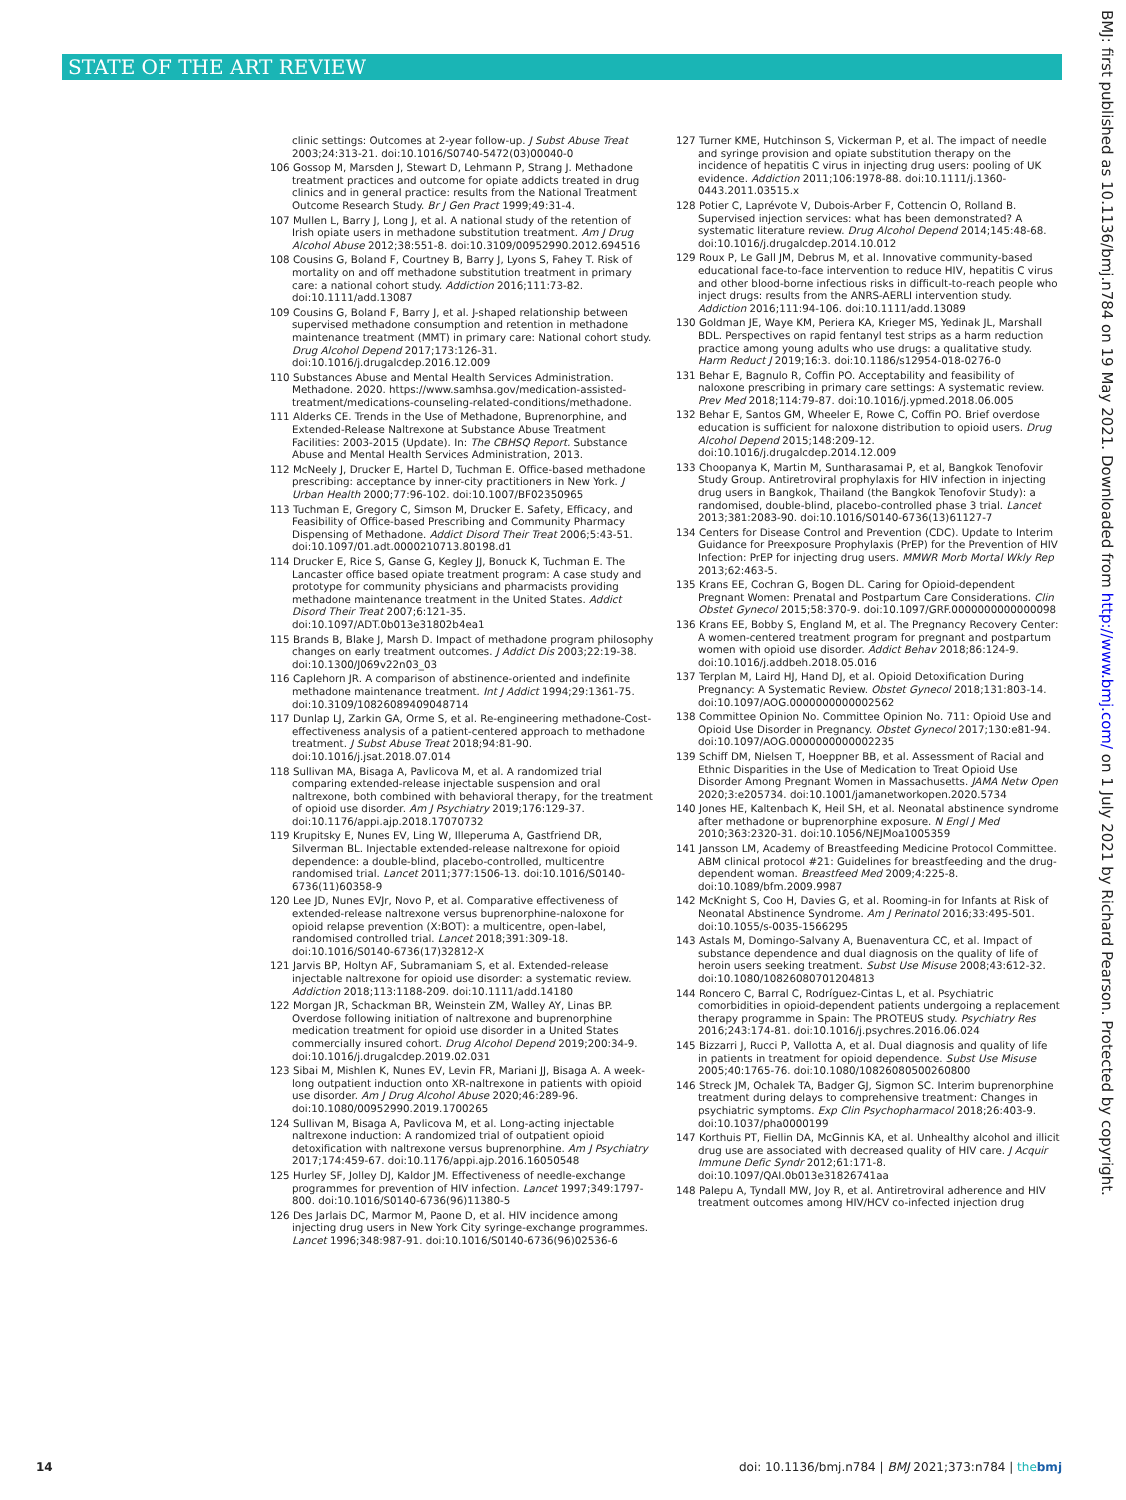STATE OF THE ART REVIEW
BMJ: first published as 10.1136/bmj.n784 on 19 May 2021. Downloaded from http://www.bmj.com/ on 1 July 2021 by Richard Pearson. Protected by copyright.
clinic settings: Outcomes at 2-year follow-up. J Subst Abuse Treat 2003;24:313-21. doi:10.1016/S0740-5472(03)00040-0
106 Gossop M, Marsden J, Stewart D, Lehmann P, Strang J. Methadone treatment practices and outcome for opiate addicts treated in drug clinics and in general practice: results from the National Treatment Outcome Research Study. Br J Gen Pract 1999;49:31-4.
107 Mullen L, Barry J, Long J, et al. A national study of the retention of Irish opiate users in methadone substitution treatment. Am J Drug Alcohol Abuse 2012;38:551-8. doi:10.3109/00952990.2012.694516
108 Cousins G, Boland F, Courtney B, Barry J, Lyons S, Fahey T. Risk of mortality on and off methadone substitution treatment in primary care: a national cohort study. Addiction 2016;111:73-82. doi:10.1111/add.13087
109 Cousins G, Boland F, Barry J, et al. J-shaped relationship between supervised methadone consumption and retention in methadone maintenance treatment (MMT) in primary care: National cohort study. Drug Alcohol Depend 2017;173:126-31. doi:10.1016/j.drugalcdep.2016.12.009
110 Substances Abuse and Mental Health Services Administration. Methadone. 2020. https://www.samhsa.gov/medication-assisted-treatment/medications-counseling-related-conditions/methadone.
111 Alderks CE. Trends in the Use of Methadone, Buprenorphine, and Extended-Release Naltrexone at Substance Abuse Treatment Facilities: 2003-2015 (Update). In: The CBHSQ Report. Substance Abuse and Mental Health Services Administration, 2013.
112 McNeely J, Drucker E, Hartel D, Tuchman E. Office-based methadone prescribing: acceptance by inner-city practitioners in New York. J Urban Health 2000;77:96-102. doi:10.1007/BF02350965
113 Tuchman E, Gregory C, Simson M, Drucker E. Safety, Efficacy, and Feasibility of Office-based Prescribing and Community Pharmacy Dispensing of Methadone. Addict Disord Their Treat 2006;5:43-51. doi:10.1097/01.adt.0000210713.80198.d1
114 Drucker E, Rice S, Ganse G, Kegley JJ, Bonuck K, Tuchman E. The Lancaster office based opiate treatment program: A case study and prototype for community physicians and pharmacists providing methadone maintenance treatment in the United States. Addict Disord Their Treat 2007;6:121-35. doi:10.1097/ADT.0b013e31802b4ea1
115 Brands B, Blake J, Marsh D. Impact of methadone program philosophy changes on early treatment outcomes. J Addict Dis 2003;22:19-38. doi:10.1300/J069v22n03_03
116 Caplehorn JR. A comparison of abstinence-oriented and indefinite methadone maintenance treatment. Int J Addict 1994;29:1361-75. doi:10.3109/10826089409048714
117 Dunlap LJ, Zarkin GA, Orme S, et al. Re-engineering methadone-Cost-effectiveness analysis of a patient-centered approach to methadone treatment. J Subst Abuse Treat 2018;94:81-90. doi:10.1016/j.jsat.2018.07.014
118 Sullivan MA, Bisaga A, Pavlicova M, et al. A randomized trial comparing extended-release injectable suspension and oral naltrexone, both combined with behavioral therapy, for the treatment of opioid use disorder. Am J Psychiatry 2019;176:129-37. doi:10.1176/appi.ajp.2018.17070732
119 Krupitsky E, Nunes EV, Ling W, Illeperuma A, Gastfriend DR, Silverman BL. Injectable extended-release naltrexone for opioid dependence: a double-blind, placebo-controlled, multicentre randomised trial. Lancet 2011;377:1506-13. doi:10.1016/S0140-6736(11)60358-9
120 Lee JD, Nunes EVJr, Novo P, et al. Comparative effectiveness of extended-release naltrexone versus buprenorphine-naloxone for opioid relapse prevention (X:BOT): a multicentre, open-label, randomised controlled trial. Lancet 2018;391:309-18. doi:10.1016/S0140-6736(17)32812-X
121 Jarvis BP, Holtyn AF, Subramaniam S, et al. Extended-release injectable naltrexone for opioid use disorder: a systematic review. Addiction 2018;113:1188-209. doi:10.1111/add.14180
122 Morgan JR, Schackman BR, Weinstein ZM, Walley AY, Linas BP. Overdose following initiation of naltrexone and buprenorphine medication treatment for opioid use disorder in a United States commercially insured cohort. Drug Alcohol Depend 2019;200:34-9. doi:10.1016/j.drugalcdep.2019.02.031
123 Sibai M, Mishlen K, Nunes EV, Levin FR, Mariani JJ, Bisaga A. A week-long outpatient induction onto XR-naltrexone in patients with opioid use disorder. Am J Drug Alcohol Abuse 2020;46:289-96. doi:10.1080/00952990.2019.1700265
124 Sullivan M, Bisaga A, Pavlicova M, et al. Long-acting injectable naltrexone induction: A randomized trial of outpatient opioid detoxification with naltrexone versus buprenorphine. Am J Psychiatry 2017;174:459-67. doi:10.1176/appi.ajp.2016.16050548
125 Hurley SF, Jolley DJ, Kaldor JM. Effectiveness of needle-exchange programmes for prevention of HIV infection. Lancet 1997;349:1797-800. doi:10.1016/S0140-6736(96)11380-5
126 Des Jarlais DC, Marmor M, Paone D, et al. HIV incidence among injecting drug users in New York City syringe-exchange programmes. Lancet 1996;348:987-91. doi:10.1016/S0140-6736(96)02536-6
127 Turner KME, Hutchinson S, Vickerman P, et al. The impact of needle and syringe provision and opiate substitution therapy on the incidence of hepatitis C virus in injecting drug users: pooling of UK evidence. Addiction 2011;106:1978-88. doi:10.1111/j.1360-0443.2011.03515.x
128 Potier C, Laprévote V, Dubois-Arber F, Cottencin O, Rolland B. Supervised injection services: what has been demonstrated? A systematic literature review. Drug Alcohol Depend 2014;145:48-68. doi:10.1016/j.drugalcdep.2014.10.012
129 Roux P, Le Gall JM, Debrus M, et al. Innovative community-based educational face-to-face intervention to reduce HIV, hepatitis C virus and other blood-borne infectious risks in difficult-to-reach people who inject drugs: results from the ANRS-AERLI intervention study. Addiction 2016;111:94-106. doi:10.1111/add.13089
130 Goldman JE, Waye KM, Periera KA, Krieger MS, Yedinak JL, Marshall BDL. Perspectives on rapid fentanyl test strips as a harm reduction practice among young adults who use drugs: a qualitative study. Harm Reduct J 2019;16:3. doi:10.1186/s12954-018-0276-0
131 Behar E, Bagnulo R, Coffin PO. Acceptability and feasibility of naloxone prescribing in primary care settings: A systematic review. Prev Med 2018;114:79-87. doi:10.1016/j.ypmed.2018.06.005
132 Behar E, Santos GM, Wheeler E, Rowe C, Coffin PO. Brief overdose education is sufficient for naloxone distribution to opioid users. Drug Alcohol Depend 2015;148:209-12. doi:10.1016/j.drugalcdep.2014.12.009
133 Choopanya K, Martin M, Suntharasamai P, et al, Bangkok Tenofovir Study Group. Antiretroviral prophylaxis for HIV infection in injecting drug users in Bangkok, Thailand (the Bangkok Tenofovir Study): a randomised, double-blind, placebo-controlled phase 3 trial. Lancet 2013;381:2083-90. doi:10.1016/S0140-6736(13)61127-7
134 Centers for Disease Control and Prevention (CDC). Update to Interim Guidance for Preexposure Prophylaxis (PrEP) for the Prevention of HIV Infection: PrEP for injecting drug users. MMWR Morb Mortal Wkly Rep 2013;62:463-5.
135 Krans EE, Cochran G, Bogen DL. Caring for Opioid-dependent Pregnant Women: Prenatal and Postpartum Care Considerations. Clin Obstet Gynecol 2015;58:370-9. doi:10.1097/GRF.0000000000000098
136 Krans EE, Bobby S, England M, et al. The Pregnancy Recovery Center: A women-centered treatment program for pregnant and postpartum women with opioid use disorder. Addict Behav 2018;86:124-9. doi:10.1016/j.addbeh.2018.05.016
137 Terplan M, Laird HJ, Hand DJ, et al. Opioid Detoxification During Pregnancy: A Systematic Review. Obstet Gynecol 2018;131:803-14. doi:10.1097/AOG.0000000000002562
138 Committee Opinion No. Committee Opinion No. 711: Opioid Use and Opioid Use Disorder in Pregnancy. Obstet Gynecol 2017;130:e81-94. doi:10.1097/AOG.0000000000002235
139 Schiff DM, Nielsen T, Hoeppner BB, et al. Assessment of Racial and Ethnic Disparities in the Use of Medication to Treat Opioid Use Disorder Among Pregnant Women in Massachusetts. JAMA Netw Open 2020;3:e205734. doi:10.1001/jamanetworkopen.2020.5734
140 Jones HE, Kaltenbach K, Heil SH, et al. Neonatal abstinence syndrome after methadone or buprenorphine exposure. N Engl J Med 2010;363:2320-31. doi:10.1056/NEJMoa1005359
141 Jansson LM, Academy of Breastfeeding Medicine Protocol Committee. ABM clinical protocol #21: Guidelines for breastfeeding and the drug-dependent woman. Breastfeed Med 2009;4:225-8. doi:10.1089/bfm.2009.9987
142 McKnight S, Coo H, Davies G, et al. Rooming-in for Infants at Risk of Neonatal Abstinence Syndrome. Am J Perinatol 2016;33:495-501. doi:10.1055/s-0035-1566295
143 Astals M, Domingo-Salvany A, Buenaventura CC, et al. Impact of substance dependence and dual diagnosis on the quality of life of heroin users seeking treatment. Subst Use Misuse 2008;43:612-32. doi:10.1080/10826080701204813
144 Roncero C, Barral C, Rodríguez-Cintas L, et al. Psychiatric comorbidities in opioid-dependent patients undergoing a replacement therapy programme in Spain: The PROTEUS study. Psychiatry Res 2016;243:174-81. doi:10.1016/j.psychres.2016.06.024
145 Bizzarri J, Rucci P, Vallotta A, et al. Dual diagnosis and quality of life in patients in treatment for opioid dependence. Subst Use Misuse 2005;40:1765-76. doi:10.1080/10826080500260800
146 Streck JM, Ochalek TA, Badger GJ, Sigmon SC. Interim buprenorphine treatment during delays to comprehensive treatment: Changes in psychiatric symptoms. Exp Clin Psychopharmacol 2018;26:403-9. doi:10.1037/pha0000199
147 Korthuis PT, Fiellin DA, McGinnis KA, et al. Unhealthy alcohol and illicit drug use are associated with decreased quality of HIV care. J Acquir Immune Defic Syndr 2012;61:171-8. doi:10.1097/QAI.0b013e31826741aa
148 Palepu A, Tyndall MW, Joy R, et al. Antiretroviral adherence and HIV treatment outcomes among HIV/HCV co-infected injection drug
14 doi: 10.1136/bmj.n784 | BMJ 2021;373:n784 | the bmj